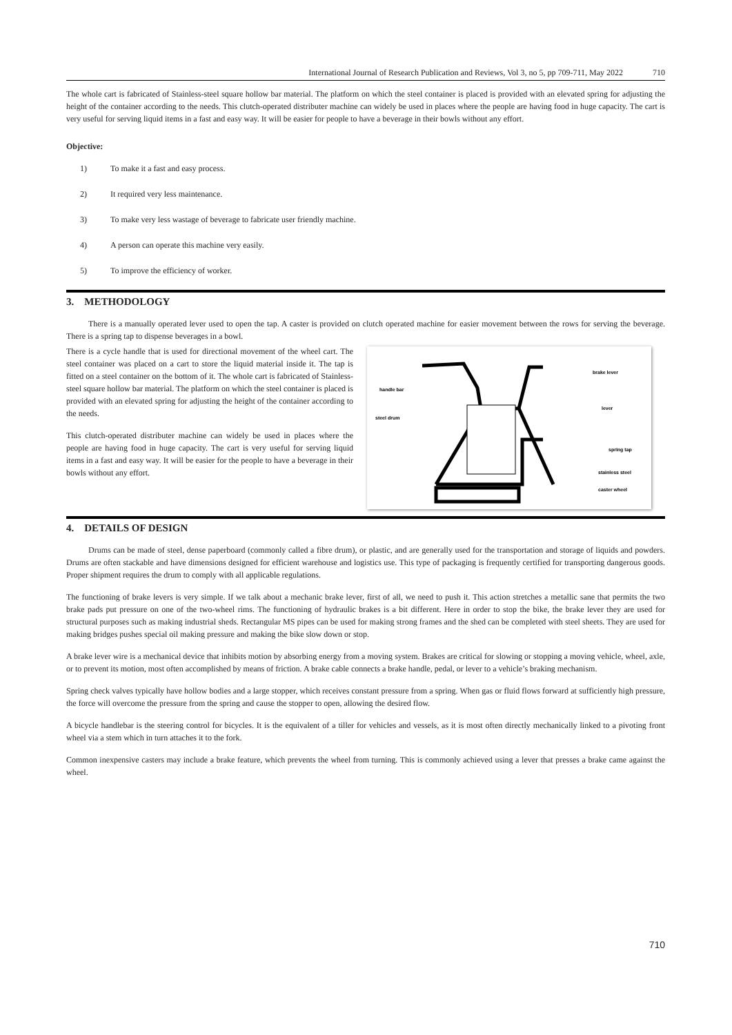International Journal of Research Publication and Reviews, Vol 3, no 5, pp 709-711, May 2022 710
The whole cart is fabricated of Stainless-steel square hollow bar material. The platform on which the steel container is placed is provided with an elevated spring for adjusting the height of the container according to the needs. This clutch-operated distributer machine can widely be used in places where the people are having food in huge capacity. The cart is very useful for serving liquid items in a fast and easy way. It will be easier for people to have a beverage in their bowls without any effort.
Objective:
1) To make it a fast and easy process.
2) It required very less maintenance.
3) To make very less wastage of beverage to fabricate user friendly machine.
4) A person can operate this machine very easily.
5) To improve the efficiency of worker.
3. METHODOLOGY
There is a manually operated lever used to open the tap. A caster is provided on clutch operated machine for easier movement between the rows for serving the beverage. There is a spring tap to dispense beverages in a bowl.
handle bar
steel drum
brake lever
lever
spring tap
stainless steel
caster wheel
There is a cycle handle that is used for directional movement of the wheel cart. The steel container was placed on a cart to store the liquid material inside it. The tap is fitted on a steel container on the bottom of it. The whole cart is fabricated of Stainless-steel square hollow bar material. The platform on which the steel container is placed is provided with an elevated spring for adjusting the height of the container according to the needs.
This clutch-operated distributer machine can widely be used in places where the people are having food in huge capacity. The cart is very useful for serving liquid items in a fast and easy way. It will be easier for the people to have a beverage in their bowls without any effort.
4. DETAILS OF DESIGN
Drums can be made of steel, dense paperboard (commonly called a fibre drum), or plastic, and are generally used for the transportation and storage of liquids and powders. Drums are often stackable and have dimensions designed for efficient warehouse and logistics use. This type of packaging is frequently certified for transporting dangerous goods. Proper shipment requires the drum to comply with all applicable regulations.
The functioning of brake levers is very simple. If we talk about a mechanic brake lever, first of all, we need to push it. This action stretches a metallic sane that permits the two brake pads put pressure on one of the two-wheel rims. The functioning of hydraulic brakes is a bit different. Here in order to stop the bike, the brake lever they are used for structural purposes such as making industrial sheds. Rectangular MS pipes can be used for making strong frames and the shed can be completed with steel sheets. They are used for making bridges pushes special oil making pressure and making the bike slow down or stop.
A brake lever wire is a mechanical device that inhibits motion by absorbing energy from a moving system. Brakes are critical for slowing or stopping a moving vehicle, wheel, axle, or to prevent its motion, most often accomplished by means of friction. A brake cable connects a brake handle, pedal, or lever to a vehicle’s braking mechanism.
Spring check valves typically have hollow bodies and a large stopper, which receives constant pressure from a spring. When gas or fluid flows forward at sufficiently high pressure, the force will overcome the pressure from the spring and cause the stopper to open, allowing the desired flow.
A bicycle handlebar is the steering control for bicycles. It is the equivalent of a tiller for vehicles and vessels, as it is most often directly mechanically linked to a pivoting front wheel via a stem which in turn attaches it to the fork.
Common inexpensive casters may include a brake feature, which prevents the wheel from turning. This is commonly achieved using a lever that presses a brake came against the wheel.
710